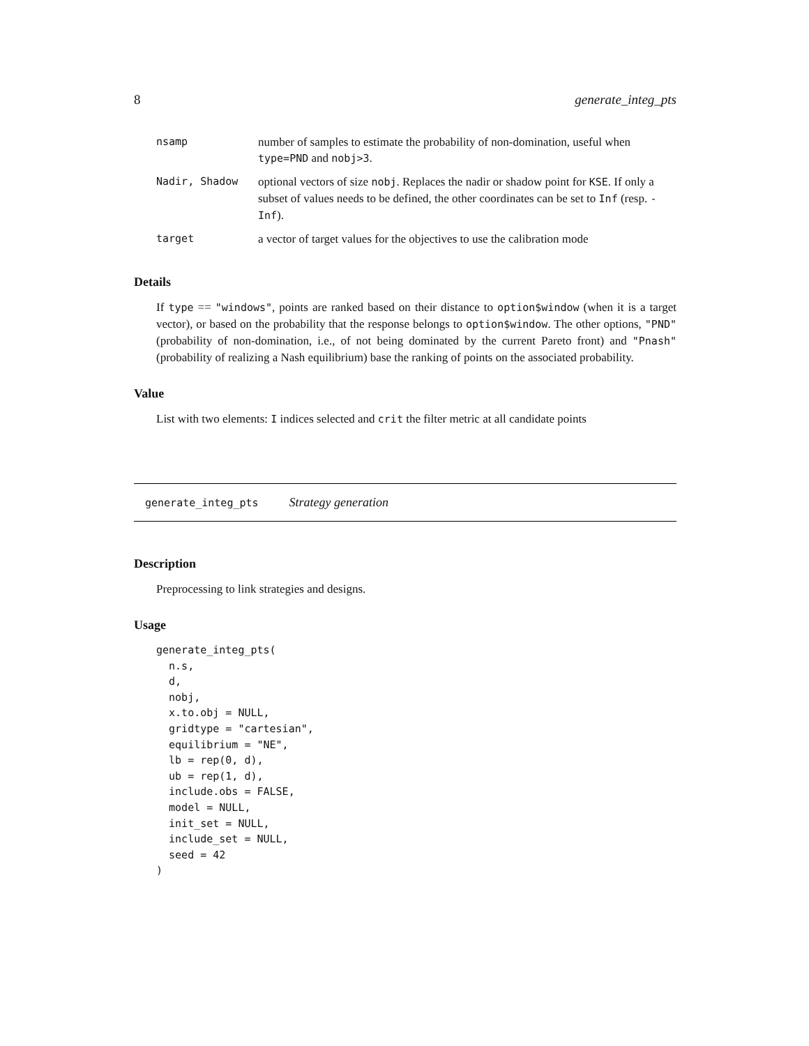8 generate_integ_pts
| nsamp | number of samples to estimate the probability of non-domination, useful when type=PND and nobj>3 . |
| Nadir, Shadow | optional vectors of size nobj . Replaces the nadir or shadow point for KSE . If only a subset of values needs to be defined, the other coordinates can be set to Inf (resp. -Inf ). |
| target | a vector of target values for the objectives to use the calibration mode |
Details
If type == "windows", points are ranked based on their distance to option$window (when it is a target vector), or based on the probability that the response belongs to option$window. The other options, "PND" (probability of non-domination, i.e., of not being dominated by the current Pareto front) and "Pnash" (probability of realizing a Nash equilibrium) base the ranking of points on the associated probability.
Value
List with two elements: I indices selected and crit the filter metric at all candidate points
generate_integ_pts Strategy generation
Description
Preprocessing to link strategies and designs.
Usage
generate_integ_pts(
  n.s,
  d,
  nobj,
  x.to.obj = NULL,
  gridtype = "cartesian",
  equilibrium = "NE",
  lb = rep(0, d),
  ub = rep(1, d),
  include.obs = FALSE,
  model = NULL,
  init_set = NULL,
  include_set = NULL,
  seed = 42
)